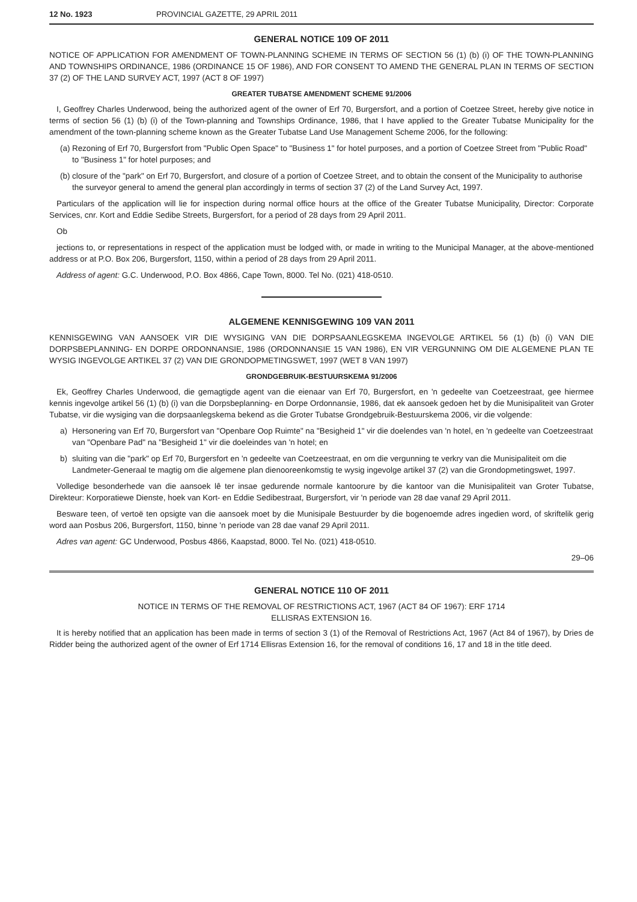12 No. 1923 PROVINCIAL GAZETTE, 29 APRIL 2011
GENERAL NOTICE 109 OF 2011
NOTICE OF APPLICATION FOR AMENDMENT OF TOWN-PLANNING SCHEME IN TERMS OF SECTION 56 (1) (b) (i) OF THE TOWN-PLANNING AND TOWNSHIPS ORDINANCE, 1986 (ORDINANCE 15 OF 1986), AND FOR CONSENT TO AMEND THE GENERAL PLAN IN TERMS OF SECTION 37 (2) OF THE LAND SURVEY ACT, 1997 (ACT 8 OF 1997)
GREATER TUBATSE AMENDMENT SCHEME 91/2006
I, Geoffrey Charles Underwood, being the authorized agent of the owner of Erf 70, Burgersfort, and a portion of Coetzee Street, hereby give notice in terms of section 56 (1) (b) (i) of the Town-planning and Townships Ordinance, 1986, that I have applied to the Greater Tubatse Municipality for the amendment of the town-planning scheme known as the Greater Tubatse Land Use Management Scheme 2006, for the following:
(a)
Rezoning of Erf 70, Burgersfort from "Public Open Space" to "Business 1" for hotel purposes, and a portion of Coetzee Street from "Public Road" to "Business 1" for hotel purposes; and
(b)
closure of the "park" on Erf 70, Burgersfort, and closure of a portion of Coetzee Street, and to obtain the consent of the Municipality to authorise the surveyor general to amend the general plan accordingly in terms of section 37 (2) of the Land Survey Act, 1997.
Particulars of the application will lie for inspection during normal office hours at the office of the Greater Tubatse Municipality, Director: Corporate Services, cnr. Kort and Eddie Sedibe Streets, Burgersfort, for a period of 28 days from 29 April 2011.
Ob
jections to, or representations in respect of the application must be lodged with, or made in writing to the Municipal Manager, at the above-mentioned address or at P.O. Box 206, Burgersfort, 1150, within a period of 28 days from 29 April 2011.
Address of agent: G.C. Underwood, P.O. Box 4866, Cape Town, 8000. Tel No. (021) 418-0510.
ALGEMENE KENNISGEWING 109 VAN 2011
KENNISGEWING VAN AANSOEK VIR DIE WYSIGING VAN DIE DORPSAANLEGSKEMA INGEVOLGE ARTIKEL 56 (1) (b) (i) VAN DIE DORPSBEPLANNING- EN DORPE ORDONNANSIE, 1986 (ORDONNANSIE 15 VAN 1986), EN VIR VERGUNNING OM DIE ALGEMENE PLAN TE WYSIG INGEVOLGE ARTIKEL 37 (2) VAN DIE GRONDOPMETINGSWET, 1997 (WET 8 VAN 1997)
GRONDGEBRUIK-BESTUURSKEMA 91/2006
Ek, Geoffrey Charles Underwood, die gemagtigde agent van die eienaar van Erf 70, Burgersfort, en 'n gedeelte van Coetzeestraat, gee hiermee kennis ingevolge artikel 56 (1) (b) (i) van die Dorpsbeplanning- en Dorpe Ordonnansie, 1986, dat ek aansoek gedoen het by die Munisipaliteit van Groter Tubatse, vir die wysiging van die dorpsaanlegskema bekend as die Groter Tubatse Grondgebruik-Bestuurskema 2006, vir die volgende:
a) Hersonering van Erf 70, Burgersfort van "Openbare Oop Ruimte" na "Besigheid 1" vir die doelendes van 'n hotel, en 'n gedeelte van Coetzeestraat van "Openbare Pad" na "Besigheid 1" vir die doeleindes van 'n hotel; en
b) sluiting van die "park" op Erf 70, Burgersfort en 'n gedeelte van Coetzeestraat, en om die vergunning te verkry van die Munisipaliteit om die Landmeter-Generaal te magtig om die algemene plan dienooreenkomstig te wysig ingevolge artikel 37 (2) van die Grondopmetingswet, 1997.
Volledige besonderhede van die aansoek lê ter insae gedurende normale kantoorure by die kantoor van die Munisipaliteit van Groter Tubatse, Direkteur: Korporatiewe Dienste, hoek van Kort- en Eddie Sedibestraat, Burgersfort, vir 'n periode van 28 dae vanaf 29 April 2011.
Besware teen, of vertoë ten opsigte van die aansoek moet by die Munisipale Bestuurder by die bogenoemde adres ingedien word, of skriftelik gerig word aan Posbus 206, Burgersfort, 1150, binne 'n periode van 28 dae vanaf 29 April 2011.
Adres van agent: GC Underwood, Posbus 4866, Kaapstad, 8000. Tel No. (021) 418-0510.
29–06
GENERAL NOTICE 110 OF 2011
NOTICE IN TERMS OF THE REMOVAL OF RESTRICTIONS ACT, 1967 (ACT 84 OF 1967): ERF 1714
ELLISRAS EXTENSION 16.
It is hereby notified that an application has been made in terms of section 3 (1) of the Removal of Restrictions Act, 1967 (Act 84 of 1967), by Dries de Ridder being the authorized agent of the owner of Erf 1714 Ellisras Extension 16, for the removal of conditions 16, 17 and 18 in the title deed.